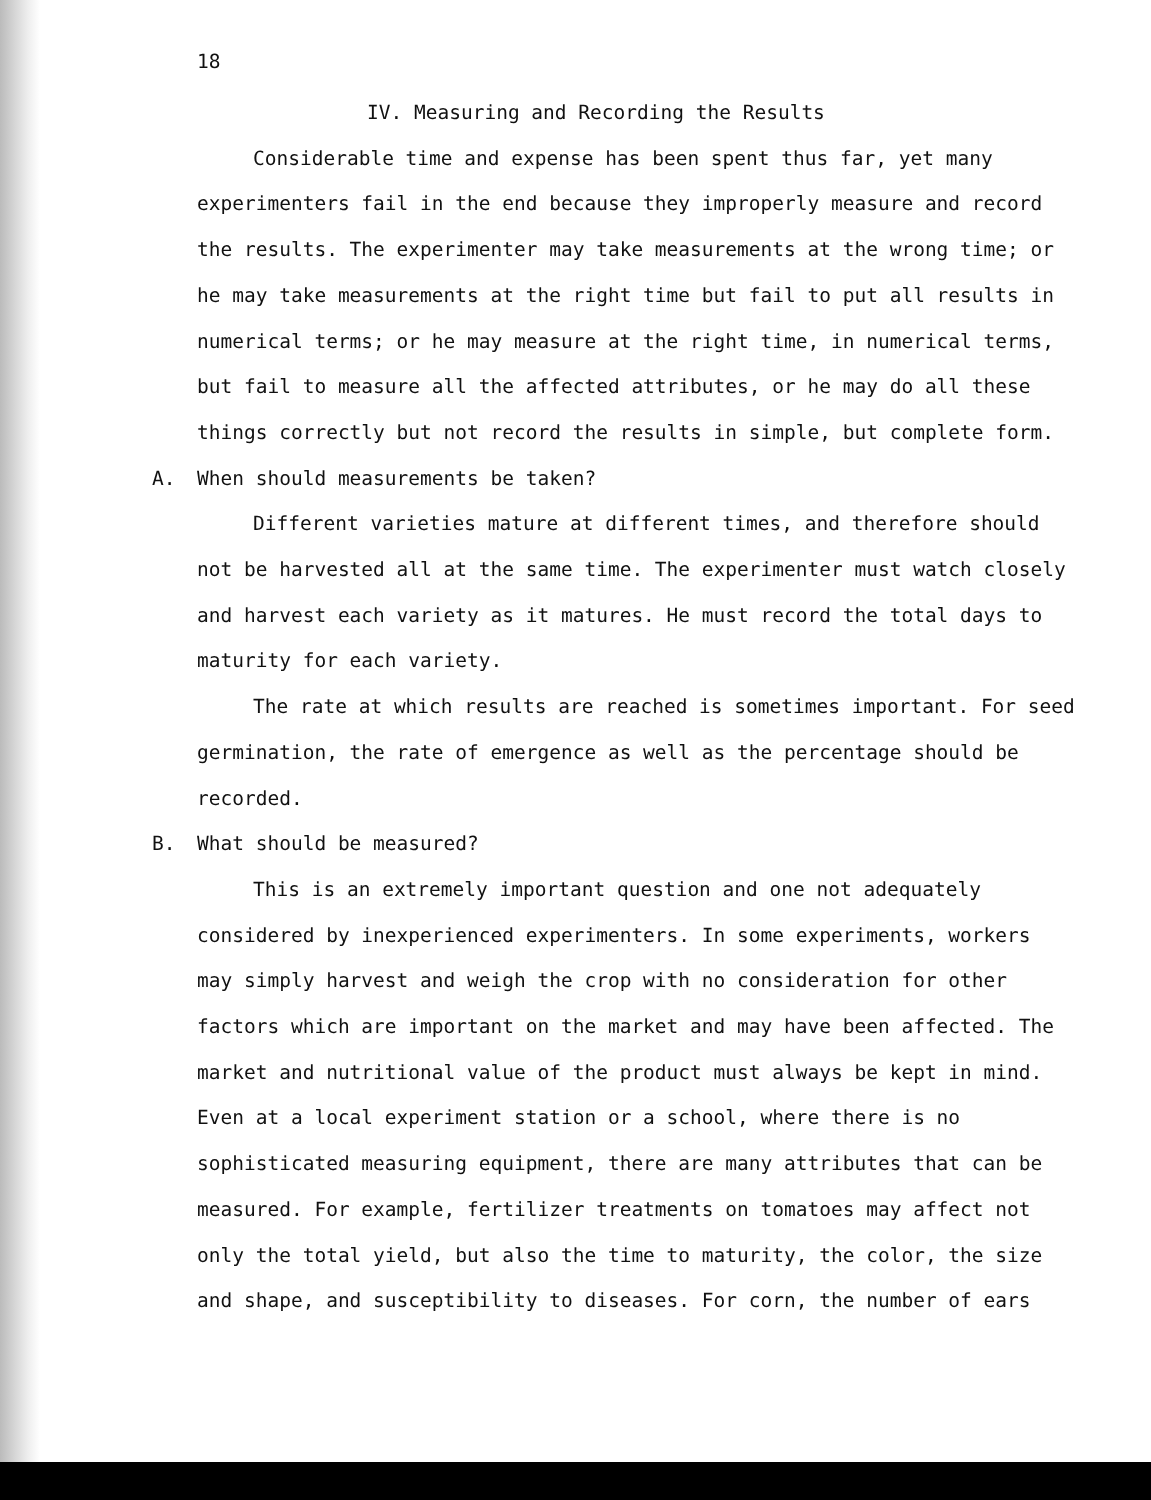18
IV. Measuring and Recording the Results
Considerable time and expense has been spent thus far, yet many experimenters fail in the end because they improperly measure and record the results. The experimenter may take measurements at the wrong time; or he may take measurements at the right time but fail to put all results in numerical terms; or he may measure at the right time, in numerical terms, but fail to measure all the affected attributes, or he may do all these things correctly but not record the results in simple, but complete form.
A. When should measurements be taken?
Different varieties mature at different times, and therefore should not be harvested all at the same time. The experimenter must watch closely and harvest each variety as it matures. He must record the total days to maturity for each variety.
The rate at which results are reached is sometimes important. For seed germination, the rate of emergence as well as the percentage should be recorded.
B. What should be measured?
This is an extremely important question and one not adequately considered by inexperienced experimenters. In some experiments, workers may simply harvest and weigh the crop with no consideration for other factors which are important on the market and may have been affected. The market and nutritional value of the product must always be kept in mind. Even at a local experiment station or a school, where there is no sophisticated measuring equipment, there are many attributes that can be measured. For example, fertilizer treatments on tomatoes may affect not only the total yield, but also the time to maturity, the color, the size and shape, and susceptibility to diseases. For corn, the number of ears